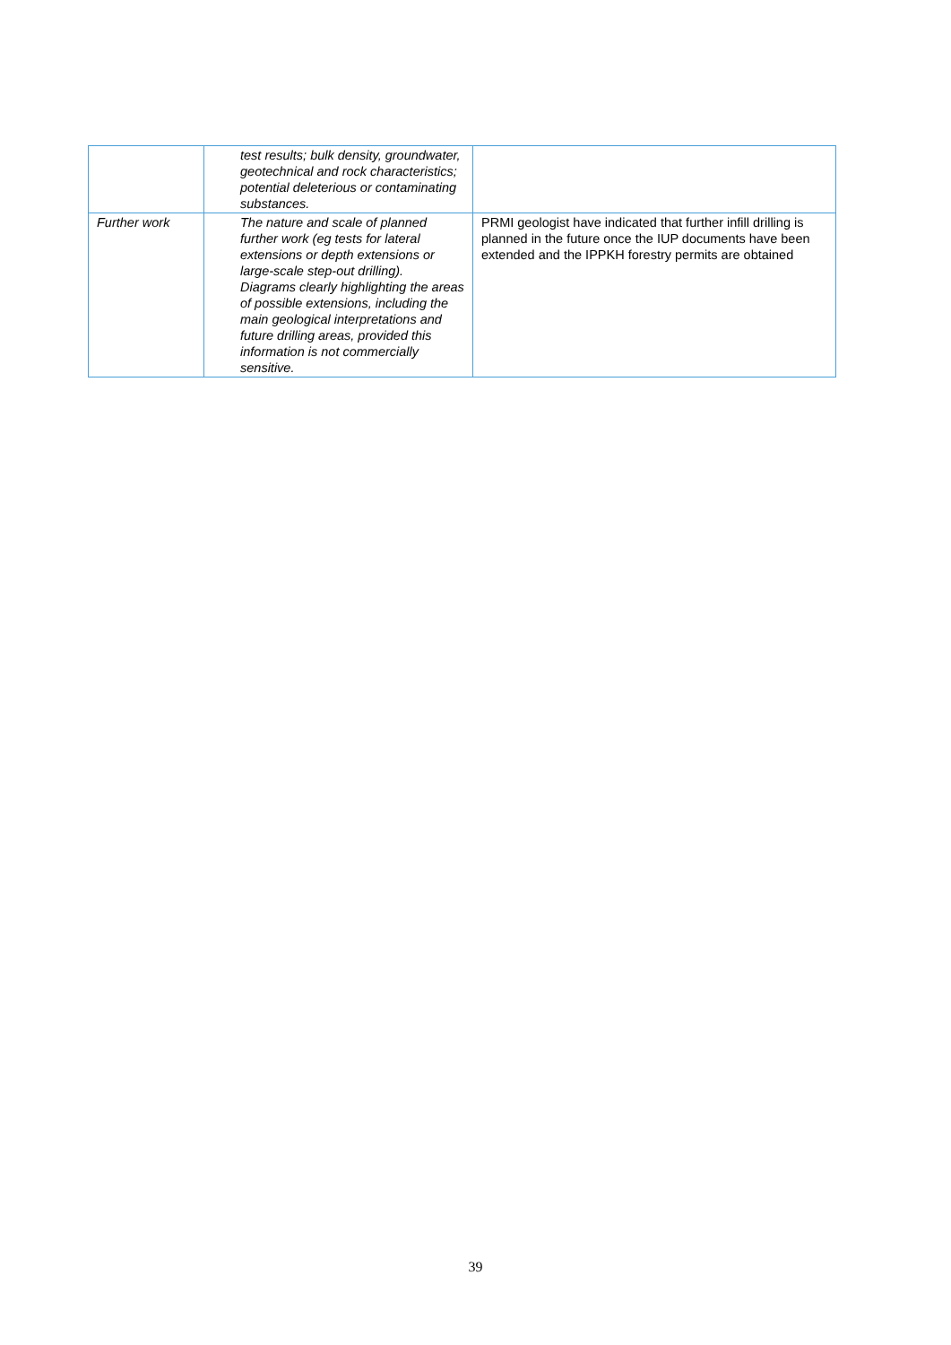| | test results; bulk density, groundwater, geotechnical and rock characteristics; potential deleterious or contaminating substances. | |
| Further work | The nature and scale of planned further work (eg tests for lateral extensions or depth extensions or large-scale step-out drilling). Diagrams clearly highlighting the areas of possible extensions, including the main geological interpretations and future drilling areas, provided this information is not commercially sensitive. | PRMI geologist have indicated that further infill drilling is planned in the future once the IUP documents have been extended and the IPPKH forestry permits are obtained |
39